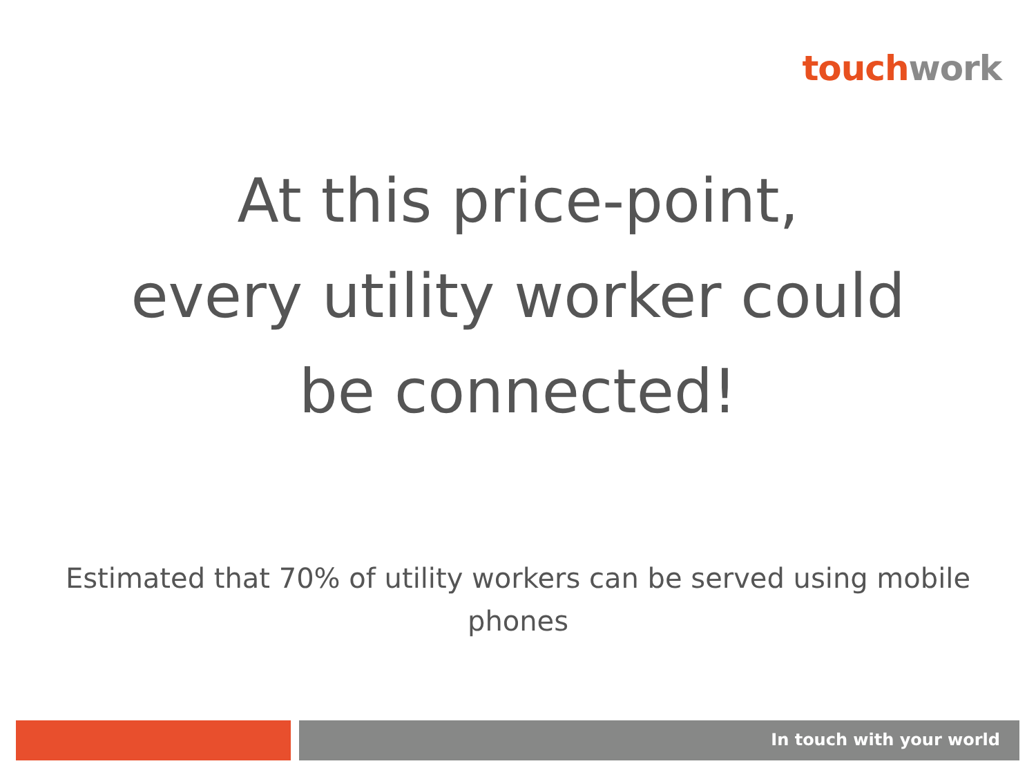touch work
At this price-point,
every utility worker could
be connected!
Estimated that 70% of utility workers can be served using mobile phones
In touch with your world